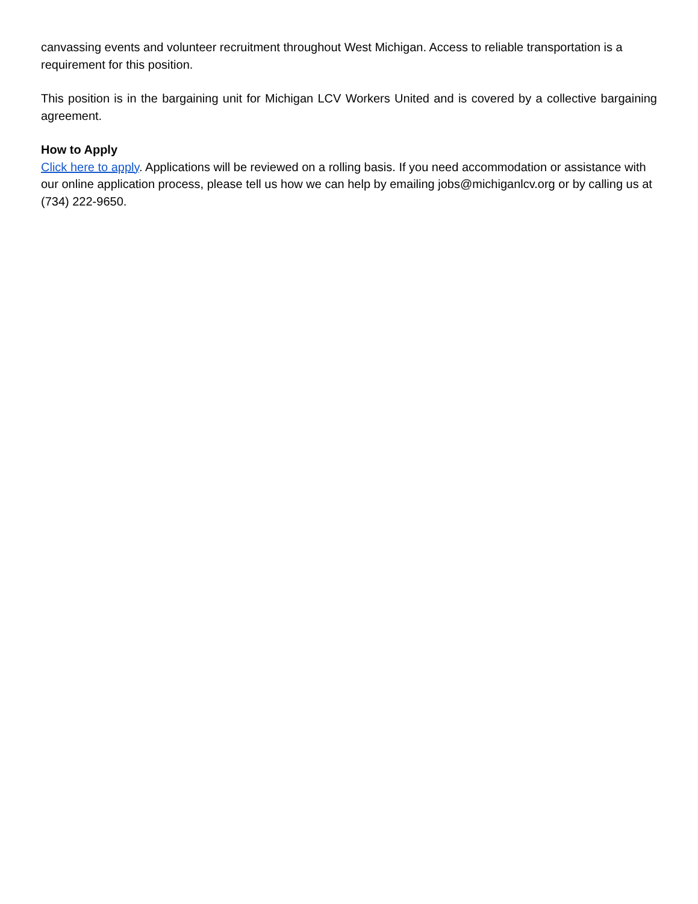canvassing events and volunteer recruitment throughout West Michigan. Access to reliable transportation is a requirement for this position.
This position is in the bargaining unit for Michigan LCV Workers United and is covered by a collective bargaining agreement.
How to Apply
Click here to apply. Applications will be reviewed on a rolling basis. If you need accommodation or assistance with our online application process, please tell us how we can help by emailing jobs@michiganlcv.org or by calling us at (734) 222-9650.